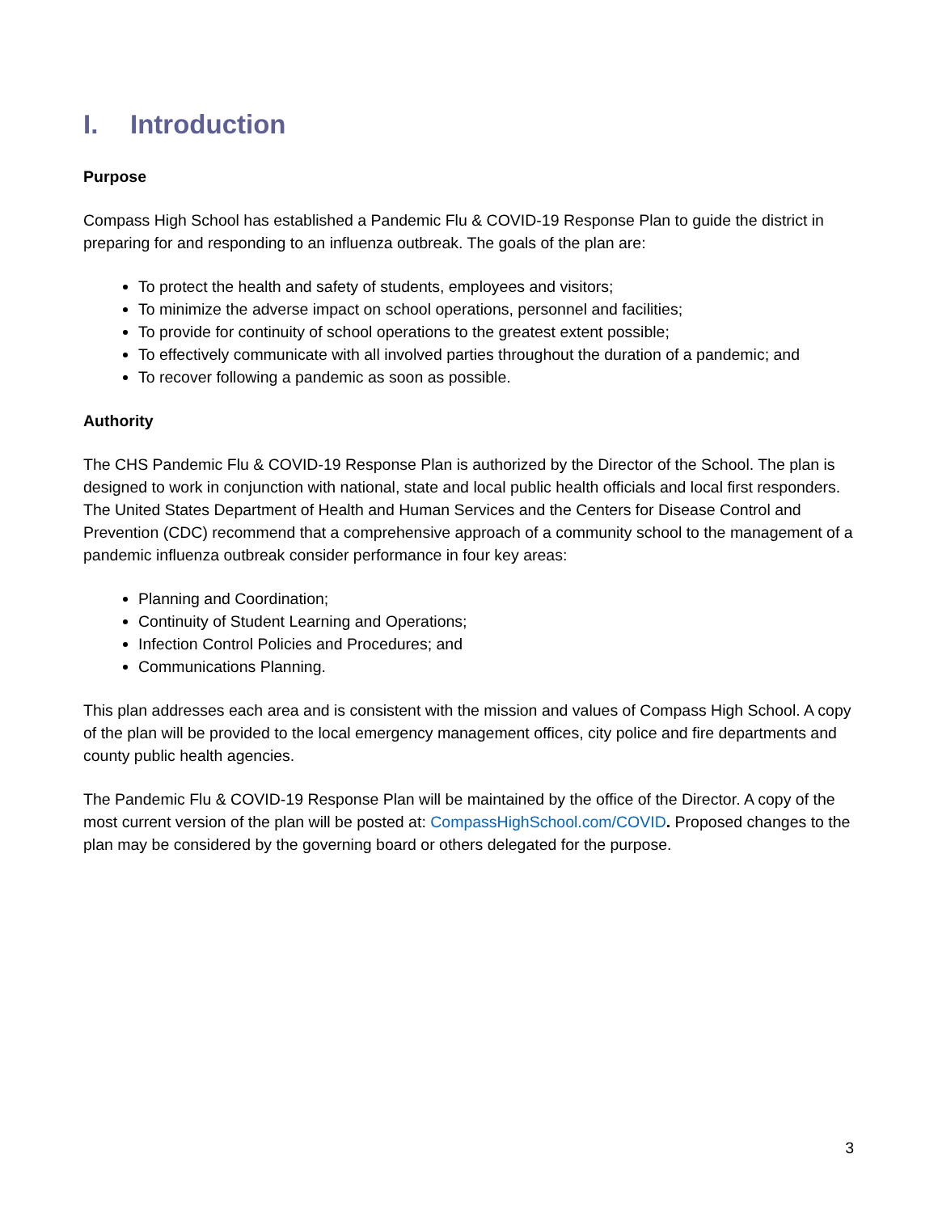I. Introduction
Purpose
Compass High School has established a Pandemic Flu & COVID-19 Response Plan to guide the district in preparing for and responding to an influenza outbreak. The goals of the plan are:
To protect the health and safety of students, employees and visitors;
To minimize the adverse impact on school operations, personnel and facilities;
To provide for continuity of school operations to the greatest extent possible;
To effectively communicate with all involved parties throughout the duration of a pandemic; and
To recover following a pandemic as soon as possible.
Authority
The CHS Pandemic Flu & COVID-19 Response Plan is authorized by the Director of the School. The plan is designed to work in conjunction with national, state and local public health officials and local first responders. The United States Department of Health and Human Services and the Centers for Disease Control and Prevention (CDC) recommend that a comprehensive approach of a community school to the management of a pandemic influenza outbreak consider performance in four key areas:
Planning and Coordination;
Continuity of Student Learning and Operations;
Infection Control Policies and Procedures; and
Communications Planning.
This plan addresses each area and is consistent with the mission and values of Compass High School. A copy of the plan will be provided to the local emergency management offices, city police and fire departments and county public health agencies.
The Pandemic Flu & COVID-19 Response Plan will be maintained by the office of the Director. A copy of the most current version of the plan will be posted at: CompassHighSchool.com/COVID. Proposed changes to the plan may be considered by the governing board or others delegated for the purpose.
3